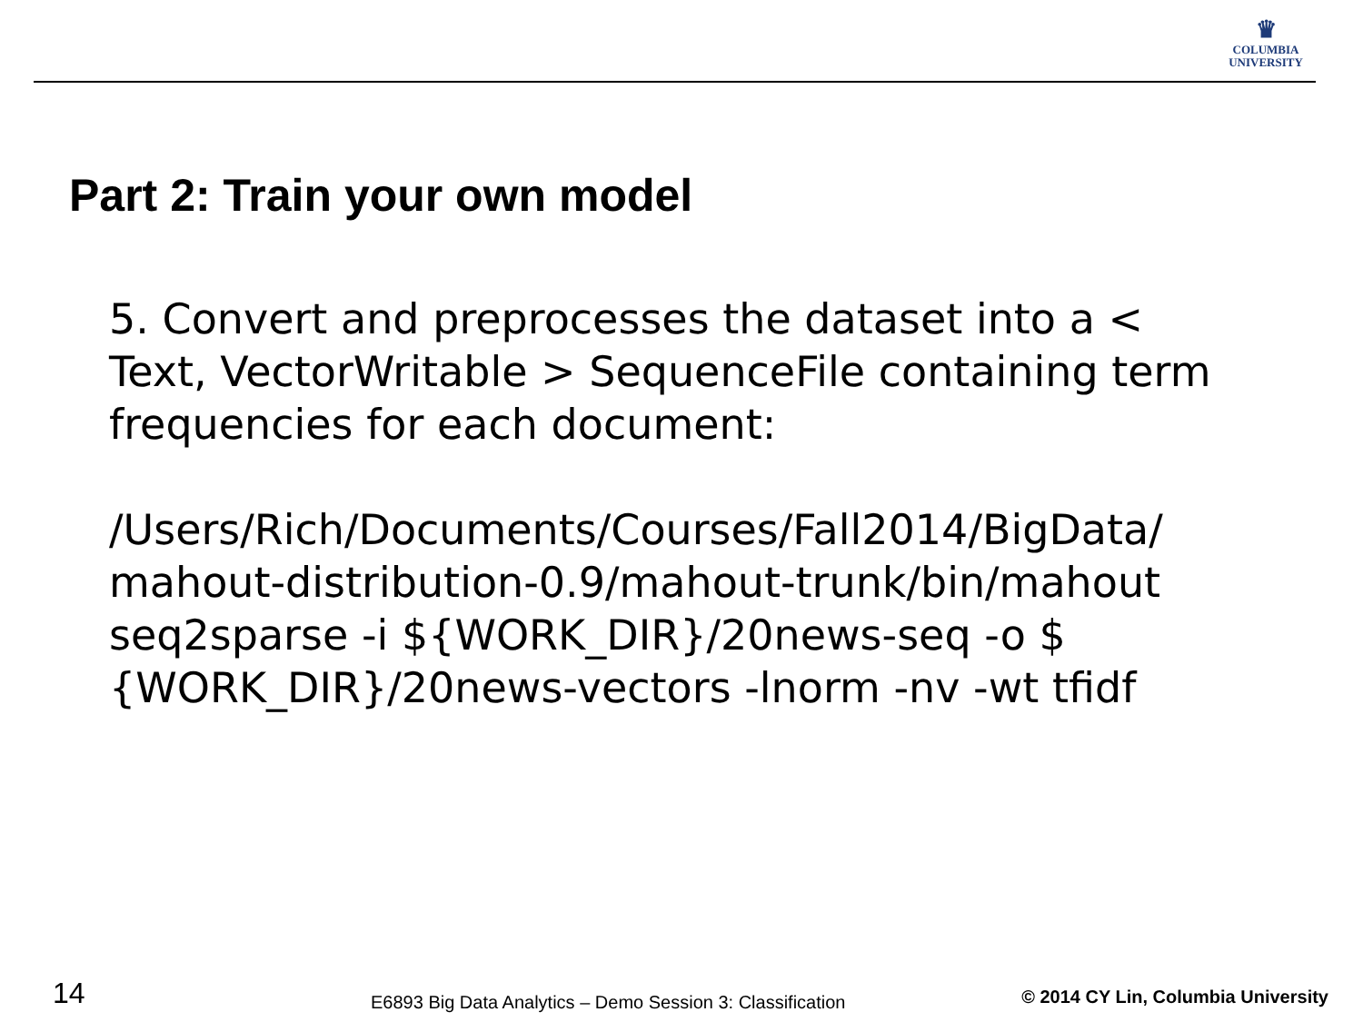♛
COLUMBIA
UNIVERSITY
Part 2: Train your own model
5. Convert and preprocesses the dataset into a < Text, VectorWritable > SequenceFile containing term frequencies for each document:
/Users/Rich/Documents/Courses/Fall2014/BigData/ mahout-distribution-0.9/mahout-trunk/bin/mahout seq2sparse -i ${WORK_DIR}/20news-seq -o $ {WORK_DIR}/20news-vectors -lnorm -nv -wt tfidf
14 E6893 Big Data Analytics – Demo Session 3: Classification © 2014 CY Lin, Columbia University